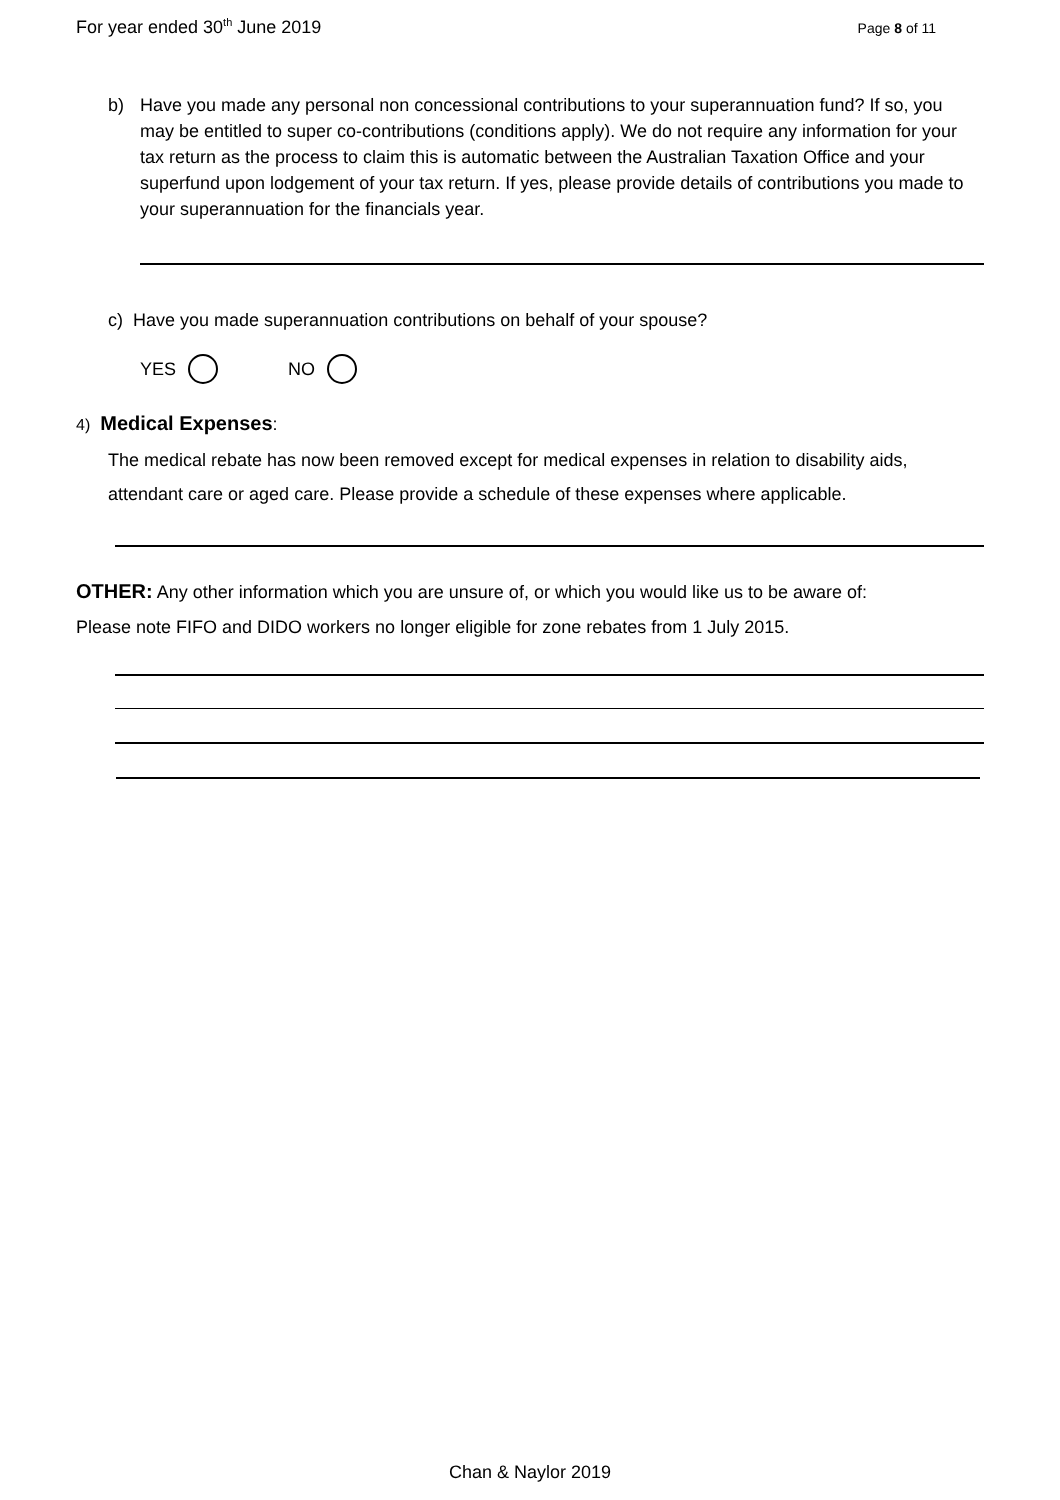For year ended 30<sup>th</sup> June 2019 Page 8 of 11
b) Have you made any personal non concessional contributions to your superannuation fund? If so, you may be entitled to super co-contributions (conditions apply). We do not require any information for your tax return as the process to claim this is automatic between the Australian Taxation Office and your superfund upon lodgement of your tax return. If yes, please provide details of contributions you made to your superannuation for the financials year.
c) Have you made superannuation contributions on behalf of your spouse?
YES NO
4) Medical Expenses:
The medical rebate has now been removed except for medical expenses in relation to disability aids, attendant care or aged care. Please provide a schedule of these expenses where applicable.
OTHER: Any other information which you are unsure of, or which you would like us to be aware of:
Please note FIFO and DIDO workers no longer eligible for zone rebates from 1 July 2015.
Chan & Naylor 2019